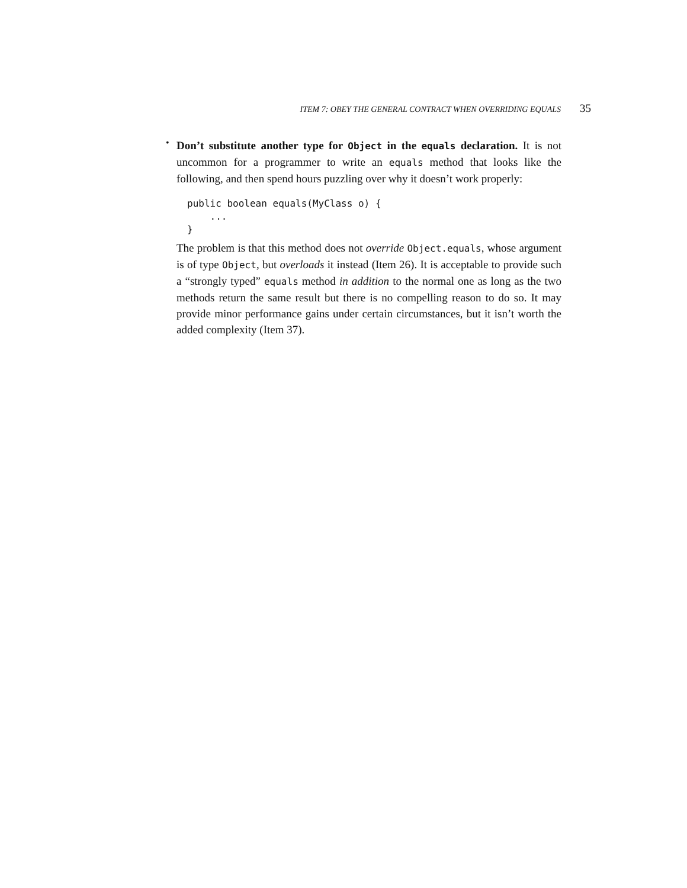ITEM 7: OBEY THE GENERAL CONTRACT WHEN OVERRIDING EQUALS 35
•
Don’t substitute another type for Object in the equals declaration. It is not uncommon for a programmer to write an equals method that looks like the following, and then spend hours puzzling over why it doesn’t work properly:
public boolean equals(MyClass o) {
    ...
}
The problem is that this method does not override Object.equals, whose argument is of type Object, but overloads it instead (Item 26). It is acceptable to provide such a “strongly typed” equals method in addition to the normal one as long as the two methods return the same result but there is no compelling reason to do so. It may provide minor performance gains under certain circumstances, but it isn’t worth the added complexity (Item 37).